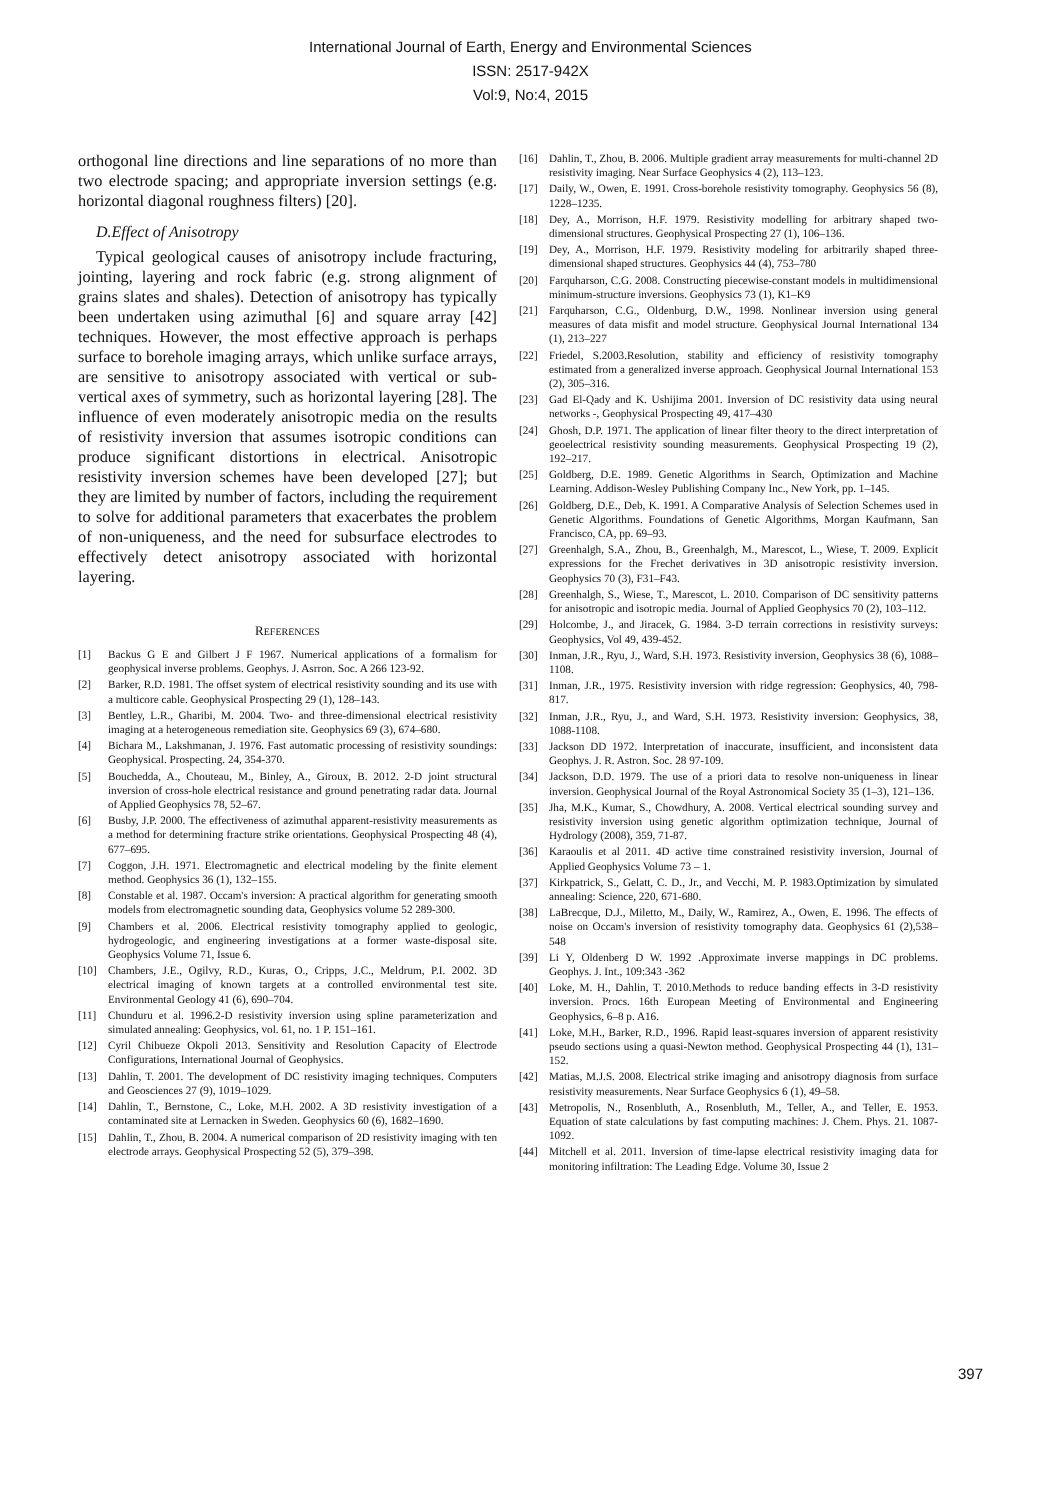International Journal of Earth, Energy and Environmental Sciences
ISSN: 2517-942X
Vol:9, No:4, 2015
orthogonal line directions and line separations of no more than two electrode spacing; and appropriate inversion settings (e.g. horizontal diagonal roughness filters) [20].
D.Effect of Anisotropy
Typical geological causes of anisotropy include fracturing, jointing, layering and rock fabric (e.g. strong alignment of grains slates and shales). Detection of anisotropy has typically been undertaken using azimuthal [6] and square array [42] techniques. However, the most effective approach is perhaps surface to borehole imaging arrays, which unlike surface arrays, are sensitive to anisotropy associated with vertical or sub-vertical axes of symmetry, such as horizontal layering [28]. The influence of even moderately anisotropic media on the results of resistivity inversion that assumes isotropic conditions can produce significant distortions in electrical. Anisotropic resistivity inversion schemes have been developed [27]; but they are limited by number of factors, including the requirement to solve for additional parameters that exacerbates the problem of non-uniqueness, and the need for subsurface electrodes to effectively detect anisotropy associated with horizontal layering.
REFERENCES
[1] Backus G E and Gilbert J F 1967. Numerical applications of a formalism for geophysical inverse problems. Geophys. J. Asrron. Soc. A 266 123-92.
[2] Barker, R.D. 1981. The offset system of electrical resistivity sounding and its use with a multicore cable. Geophysical Prospecting 29 (1), 128–143.
[3] Bentley, L.R., Gharibi, M. 2004. Two- and three-dimensional electrical resistivity imaging at a heterogeneous remediation site. Geophysics 69 (3), 674–680.
[4] Bichara M., Lakshmanan, J. 1976. Fast automatic processing of resistivity soundings: Geophysical. Prospecting. 24, 354-370.
[5] Bouchedda, A., Chouteau, M., Binley, A., Giroux, B. 2012. 2-D joint structural inversion of cross-hole electrical resistance and ground penetrating radar data. Journal of Applied Geophysics 78, 52–67.
[6] Busby, J.P. 2000. The effectiveness of azimuthal apparent-resistivity measurements as a method for determining fracture strike orientations. Geophysical Prospecting 48 (4), 677–695.
[7] Coggon, J.H. 1971. Electromagnetic and electrical modeling by the finite element method. Geophysics 36 (1), 132–155.
[8] Constable et al. 1987. Occam's inversion: A practical algorithm for generating smooth models from electromagnetic sounding data, Geophysics volume 52 289-300.
[9] Chambers et al. 2006. Electrical resistivity tomography applied to geologic, hydrogeologic, and engineering investigations at a former waste-disposal site. Geophysics Volume 71, Issue 6.
[10] Chambers, J.E., Ogilvy, R.D., Kuras, O., Cripps, J.C., Meldrum, P.I. 2002. 3D electrical imaging of known targets at a controlled environmental test site. Environmental Geology 41 (6), 690–704.
[11] Chunduru et al. 1996.2-D resistivity inversion using spline parameterization and simulated annealing: Geophysics, vol. 61, no. 1 P. 151–161.
[12] Cyril Chibueze Okpoli 2013. Sensitivity and Resolution Capacity of Electrode Configurations, International Journal of Geophysics.
[13] Dahlin, T. 2001. The development of DC resistivity imaging techniques. Computers and Geosciences 27 (9), 1019–1029.
[14] Dahlin, T., Bernstone, C., Loke, M.H. 2002. A 3D resistivity investigation of a contaminated site at Lernacken in Sweden. Geophysics 60 (6), 1682–1690.
[15] Dahlin, T., Zhou, B. 2004. A numerical comparison of 2D resistivity imaging with ten electrode arrays. Geophysical Prospecting 52 (5), 379–398.
[16] Dahlin, T., Zhou, B. 2006. Multiple gradient array measurements for multi-channel 2D resistivity imaging. Near Surface Geophysics 4 (2), 113–123.
[17] Daily, W., Owen, E. 1991. Cross-borehole resistivity tomography. Geophysics 56 (8), 1228–1235.
[18] Dey, A., Morrison, H.F. 1979. Resistivity modelling for arbitrary shaped two-dimensional structures. Geophysical Prospecting 27 (1), 106–136.
[19] Dey, A., Morrison, H.F. 1979. Resistivity modeling for arbitrarily shaped three-dimensional shaped structures. Geophysics 44 (4), 753–780
[20] Farquharson, C.G. 2008. Constructing piecewise-constant models in multidimensional minimum-structure inversions. Geophysics 73 (1), K1–K9
[21] Farquharson, C.G., Oldenburg, D.W., 1998. Nonlinear inversion using general measures of data misfit and model structure. Geophysical Journal International 134 (1), 213–227
[22] Friedel, S.2003.Resolution, stability and efficiency of resistivity tomography estimated from a generalized inverse approach. Geophysical Journal International 153 (2), 305–316.
[23] Gad El-Qady and K. Ushijima 2001. Inversion of DC resistivity data using neural networks -, Geophysical Prospecting 49, 417–430
[24] Ghosh, D.P. 1971. The application of linear filter theory to the direct interpretation of geoelectrical resistivity sounding measurements. Geophysical Prospecting 19 (2), 192–217.
[25] Goldberg, D.E. 1989. Genetic Algorithms in Search, Optimization and Machine Learning. Addison-Wesley Publishing Company Inc., New York, pp. 1–145.
[26] Goldberg, D.E., Deb, K. 1991. A Comparative Analysis of Selection Schemes used in Genetic Algorithms. Foundations of Genetic Algorithms, Morgan Kaufmann, San Francisco, CA, pp. 69–93.
[27] Greenhalgh, S.A., Zhou, B., Greenhalgh, M., Marescot, L., Wiese, T. 2009. Explicit expressions for the Frechet derivatives in 3D anisotropic resistivity inversion. Geophysics 70 (3), F31–F43.
[28] Greenhalgh, S., Wiese, T., Marescot, L. 2010. Comparison of DC sensitivity patterns for anisotropic and isotropic media. Journal of Applied Geophysics 70 (2), 103–112.
[29] Holcombe, J., and Jiracek, G. 1984. 3-D terrain corrections in resistivity surveys: Geophysics, Vol 49, 439-452.
[30] Inman, J.R., Ryu, J., Ward, S.H. 1973. Resistivity inversion, Geophysics 38 (6), 1088–1108.
[31] Inman, J.R., 1975. Resistivity inversion with ridge regression: Geophysics, 40, 798-817.
[32] Inman, J.R., Ryu, J., and Ward, S.H. 1973. Resistivity inversion: Geophysics, 38, 1088-1108.
[33] Jackson DD 1972. Interpretation of inaccurate, insufficient, and inconsistent data Geophys. J. R. Astron. Soc. 28 97-109.
[34] Jackson, D.D. 1979. The use of a priori data to resolve non-uniqueness in linear inversion. Geophysical Journal of the Royal Astronomical Society 35 (1–3), 121–136.
[35] Jha, M.K., Kumar, S., Chowdhury, A. 2008. Vertical electrical sounding survey and resistivity inversion using genetic algorithm optimization technique, Journal of Hydrology (2008), 359, 71-87.
[36] Karaoulis et al 2011. 4D active time constrained resistivity inversion, Journal of Applied Geophysics Volume 73 – 1.
[37] Kirkpatrick, S., Gelatt, C. D., Jr., and Vecchi, M. P. 1983.Optimization by simulated annealing: Science, 220, 671-680.
[38] LaBrecque, D.J., Miletto, M., Daily, W., Ramirez, A., Owen, E. 1996. The effects of noise on Occam's inversion of resistivity tomography data. Geophysics 61 (2),538–548
[39] Li Y, Oldenberg D W. 1992 .Approximate inverse mappings in DC problems. Geophys. J. Int., 109:343 -362
[40] Loke, M. H., Dahlin, T. 2010.Methods to reduce banding effects in 3-D resistivity inversion. Procs. 16th European Meeting of Environmental and Engineering Geophysics, 6–8 p. A16.
[41] Loke, M.H., Barker, R.D., 1996. Rapid least-squares inversion of apparent resistivity pseudo sections using a quasi-Newton method. Geophysical Prospecting 44 (1), 131–152.
[42] Matias, M.J.S. 2008. Electrical strike imaging and anisotropy diagnosis from surface resistivity measurements. Near Surface Geophysics 6 (1), 49–58.
[43] Metropolis, N., Rosenbluth, A., Rosenbluth, M., Teller, A., and Teller, E. 1953. Equation of state calculations by fast computing machines: J. Chem. Phys. 21. 1087-1092.
[44] Mitchell et al. 2011. Inversion of time-lapse electrical resistivity imaging data for monitoring infiltration: The Leading Edge. Volume 30, Issue 2
397